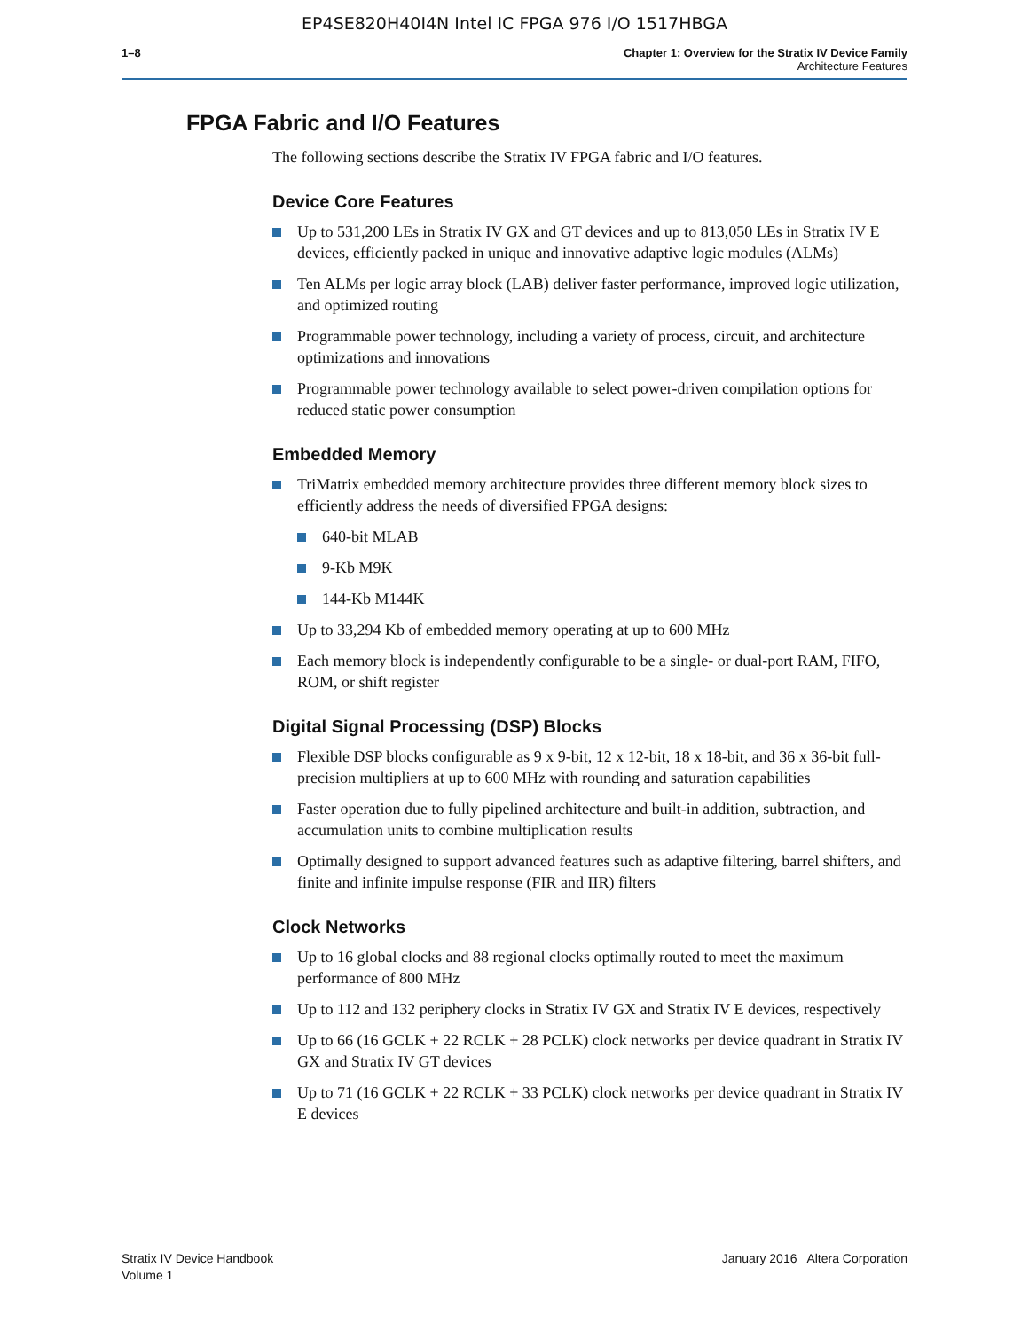EP4SE820H40I4N Intel IC FPGA 976 I/O 1517HBGA
1–8 Chapter 1: Overview for the Stratix IV Device Family
Architecture Features
FPGA Fabric and I/O Features
The following sections describe the Stratix IV FPGA fabric and I/O features.
Device Core Features
Up to 531,200 LEs in Stratix IV GX and GT devices and up to 813,050 LEs in Stratix IV E devices, efficiently packed in unique and innovative adaptive logic modules (ALMs)
Ten ALMs per logic array block (LAB) deliver faster performance, improved logic utilization, and optimized routing
Programmable power technology, including a variety of process, circuit, and architecture optimizations and innovations
Programmable power technology available to select power-driven compilation options for reduced static power consumption
Embedded Memory
TriMatrix embedded memory architecture provides three different memory block sizes to efficiently address the needs of diversified FPGA designs:
640-bit MLAB
9-Kb M9K
144-Kb M144K
Up to 33,294 Kb of embedded memory operating at up to 600 MHz
Each memory block is independently configurable to be a single- or dual-port RAM, FIFO, ROM, or shift register
Digital Signal Processing (DSP) Blocks
Flexible DSP blocks configurable as 9 x 9-bit, 12 x 12-bit, 18 x 18-bit, and 36 x 36-bit full-precision multipliers at up to 600 MHz with rounding and saturation capabilities
Faster operation due to fully pipelined architecture and built-in addition, subtraction, and accumulation units to combine multiplication results
Optimally designed to support advanced features such as adaptive filtering, barrel shifters, and finite and infinite impulse response (FIR and IIR) filters
Clock Networks
Up to 16 global clocks and 88 regional clocks optimally routed to meet the maximum performance of 800 MHz
Up to 112 and 132 periphery clocks in Stratix IV GX and Stratix IV E devices, respectively
Up to 66 (16 GCLK + 22 RCLK + 28 PCLK) clock networks per device quadrant in Stratix IV GX and Stratix IV GT devices
Up to 71 (16 GCLK + 22 RCLK + 33 PCLK) clock networks per device quadrant in Stratix IV E devices
Stratix IV Device Handbook
Volume 1
January 2016 Altera Corporation